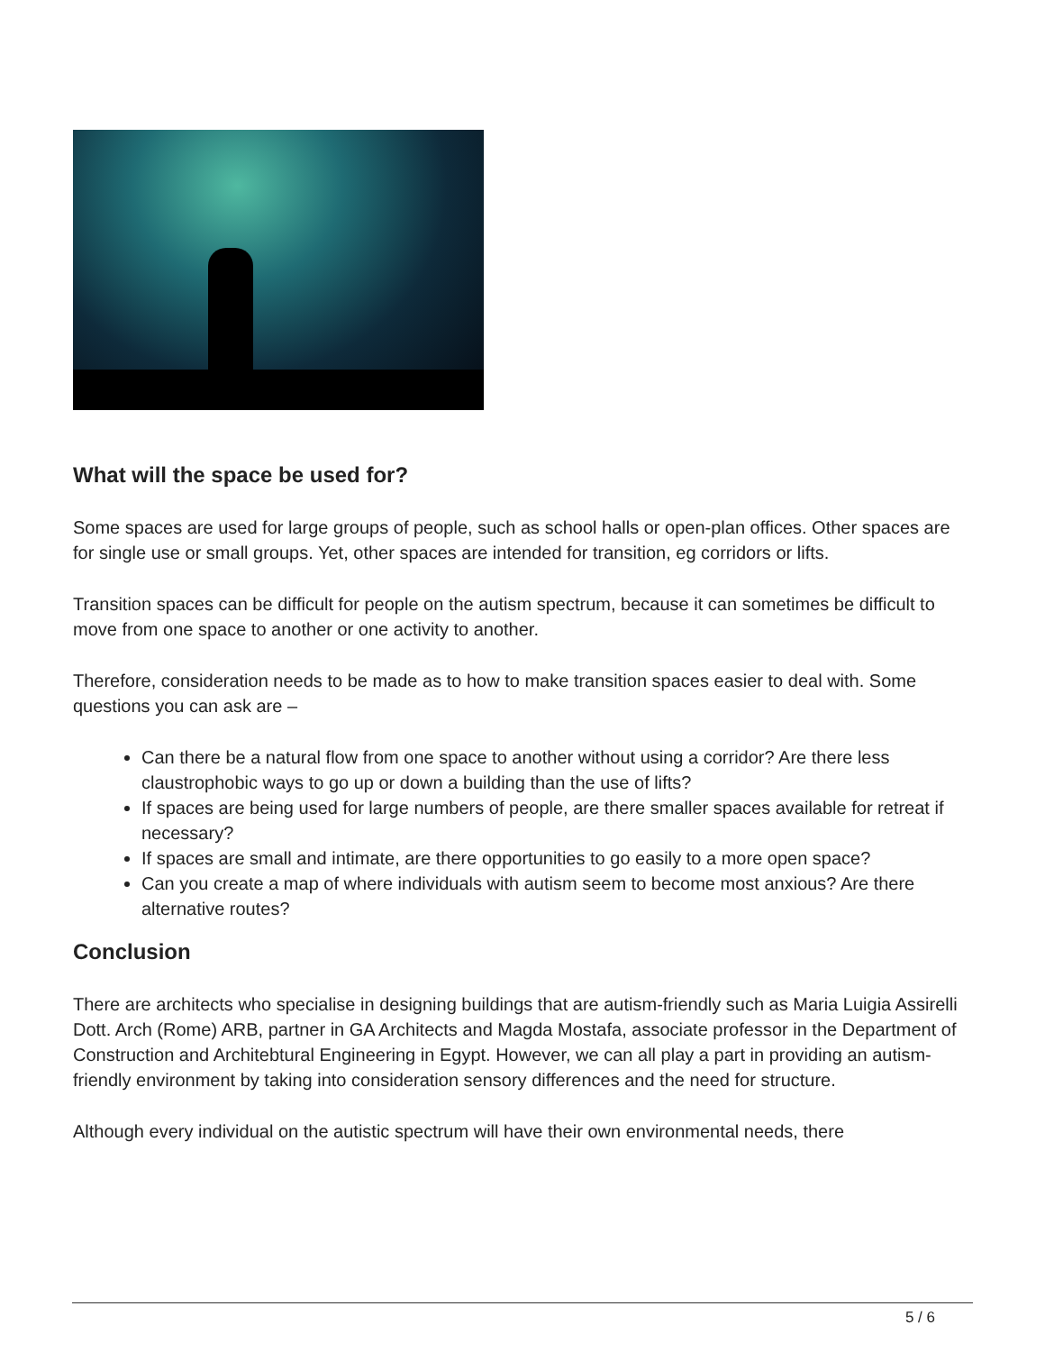What will the space be used for?
Some spaces are used for large groups of people, such as school halls or open-plan offices. Other spaces are for single use or small groups. Yet, other spaces are intended for transition, eg corridors or lifts.
Transition spaces can be difficult for people on the autism spectrum, because it can sometimes be difficult to move from one space to another or one activity to another.
Therefore, consideration needs to be made as to how to make transition spaces easier to deal with. Some questions you can ask are –
Can there be a natural flow from one space to another without using a corridor? Are there less claustrophobic ways to go up or down a building than the use of lifts?
If spaces are being used for large numbers of people, are there smaller spaces available for retreat if necessary?
If spaces are small and intimate, are there opportunities to go easily to a more open space?
Can you create a map of where individuals with autism seem to become most anxious? Are there alternative routes?
Conclusion
There are architects who specialise in designing buildings that are autism-friendly such as Maria Luigia Assirelli Dott. Arch (Rome) ARB, partner in GA Architects and Magda Mostafa, associate professor in the Department of Construction and Architebtural Engineering in Egypt. However, we can all play a part in providing an autism-friendly environment by taking into consideration sensory differences and the need for structure.
Although every individual on the autistic spectrum will have their own environmental needs, there
5 / 6